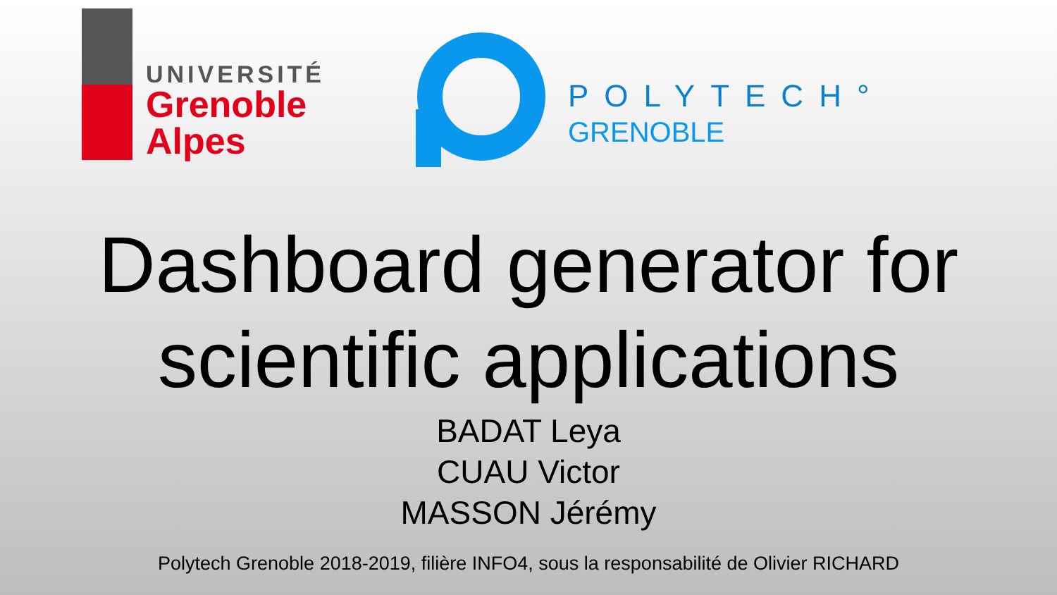UNIVERSITÉ
Grenoble
Alpes
POLYTECH°
GRENOBLE
Dashboard generator for scientific applications
BADAT Leya
CUAU Victor
MASSON Jérémy
Polytech Grenoble 2018-2019, filière INFO4, sous la responsabilité de Olivier RICHARD